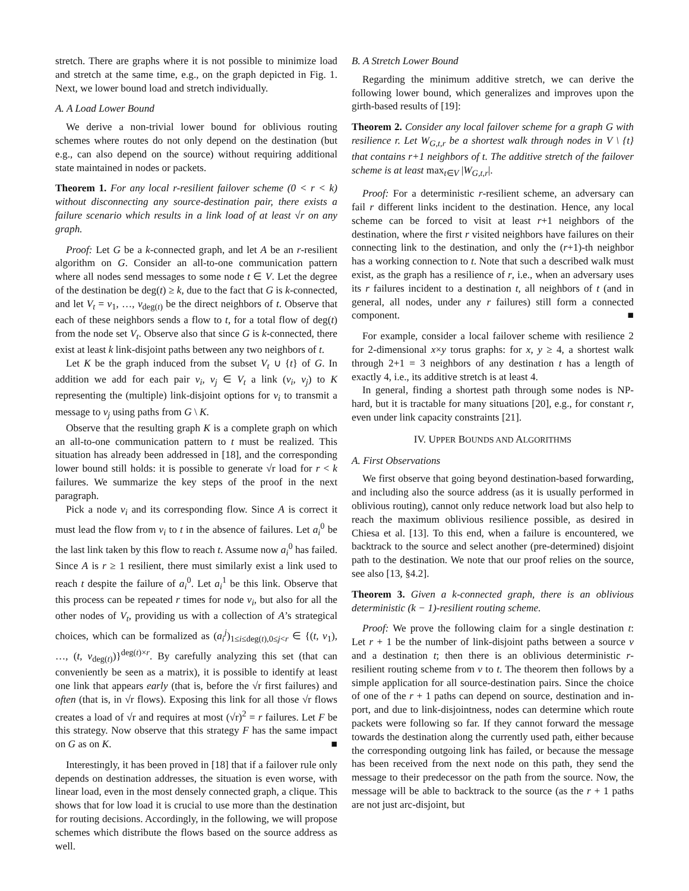stretch. There are graphs where it is not possible to minimize load and stretch at the same time, e.g., on the graph depicted in Fig. 1. Next, we lower bound load and stretch individually.
A. A Load Lower Bound
We derive a non-trivial lower bound for oblivious routing schemes where routes do not only depend on the destination (but e.g., can also depend on the source) without requiring additional state maintained in nodes or packets.
Theorem 1. For any local r-resilient failover scheme (0 < r < k) without disconnecting any source-destination pair, there exists a failure scenario which results in a link load of at least √r on any graph.
Proof: Let G be a k-connected graph, and let A be an r-resilient algorithm on G. Consider an all-to-one communication pattern where all nodes send messages to some node t ∈ V. Let the degree of the destination be deg(t) ≥ k, due to the fact that G is k-connected, and let V<sub>t</sub> = v<sub>1</sub>, …, v<sub>deg(t)</sub> be the direct neighbors of t. Observe that each of these neighbors sends a flow to t, for a total flow of deg(t) from the node set V<sub>t</sub>. Observe also that since G is k-connected, there exist at least k link-disjoint paths between any two neighbors of t.
Let K be the graph induced from the subset V<sub>t</sub> ∪ {t} of G. In addition we add for each pair v<sub>i</sub>, v<sub>j</sub> ∈ V<sub>t</sub> a link (v<sub>i</sub>, v<sub>j</sub>) to K representing the (multiple) link-disjoint options for v<sub>i</sub> to transmit a message to v<sub>j</sub> using paths from G \ K.
Observe that the resulting graph K is a complete graph on which an all-to-one communication pattern to t must be realized. This situation has already been addressed in [18], and the corresponding lower bound still holds: it is possible to generate √r load for r < k failures. We summarize the key steps of the proof in the next paragraph.
Pick a node v<sub>i</sub> and its corresponding flow. Since A is correct it must lead the flow from v<sub>i</sub> to t in the absence of failures. Let a<sub>i</sub><sup>0</sup> be the last link taken by this flow to reach t. Assume now a<sub>i</sub><sup>0</sup> has failed. Since A is r ≥ 1 resilient, there must similarly exist a link used to reach t despite the failure of a<sub>i</sub><sup>0</sup>. Let a<sub>i</sub><sup>1</sup> be this link. Observe that this process can be repeated r times for node v<sub>i</sub>, but also for all the other nodes of V<sub>t</sub>, providing us with a collection of A’s strategical choices, which can be formalized as (a<sub>i</sub><sup>j</sup>)<sub>1≤i≤deg(t),0≤j<r</sub> ∈ {(t, v<sub>1</sub>), …, (t, v<sub>deg(t)</sub>)}<sup>deg(t)×r</sup>. By carefully analyzing this set (that can conveniently be seen as a matrix), it is possible to identify at least one link that appears early (that is, before the √r first failures) and often (that is, in √r flows). Exposing this link for all those √r flows creates a load of √r and requires at most (√r)<sup>2</sup> = r failures. Let F be this strategy. Now observe that this strategy F has the same impact on G as on K. ■
Interestingly, it has been proved in [18] that if a failover rule only depends on destination addresses, the situation is even worse, with linear load, even in the most densely connected graph, a clique. This shows that for low load it is crucial to use more than the destination for routing decisions. Accordingly, in the following, we will propose schemes which distribute the flows based on the source address as well.
B. A Stretch Lower Bound
Regarding the minimum additive stretch, we can derive the following lower bound, which generalizes and improves upon the girth-based results of [19]:
Theorem 2. Consider any local failover scheme for a graph G with resilience r. Let W<sub>G,t,r</sub> be a shortest walk through nodes in V \ {t} that contains r+1 neighbors of t. The additive stretch of the failover scheme is at least max<sub>t∈V</sub> |W<sub>G,t,r</sub>|.
Proof: For a deterministic r-resilient scheme, an adversary can fail r different links incident to the destination. Hence, any local scheme can be forced to visit at least r+1 neighbors of the destination, where the first r visited neighbors have failures on their connecting link to the destination, and only the (r+1)-th neighbor has a working connection to t. Note that such a described walk must exist, as the graph has a resilience of r, i.e., when an adversary uses its r failures incident to a destination t, all neighbors of t (and in general, all nodes, under any r failures) still form a connected component. ■
For example, consider a local failover scheme with resilience 2 for 2-dimensional x×y torus graphs: for x, y ≥ 4, a shortest walk through 2+1 = 3 neighbors of any destination t has a length of exactly 4, i.e., its additive stretch is at least 4.
In general, finding a shortest path through some nodes is NP-hard, but it is tractable for many situations [20], e.g., for constant r, even under link capacity constraints [21].
IV. UPPER BOUNDS AND ALGORITHMS
A. First Observations
We first observe that going beyond destination-based forwarding, and including also the source address (as it is usually performed in oblivious routing), cannot only reduce network load but also help to reach the maximum oblivious resilience possible, as desired in Chiesa et al. [13]. To this end, when a failure is encountered, we backtrack to the source and select another (pre-determined) disjoint path to the destination. We note that our proof relies on the source, see also [13, §4.2].
Theorem 3. Given a k-connected graph, there is an oblivious deterministic (k − 1)-resilient routing scheme.
Proof: We prove the following claim for a single destination t: Let r + 1 be the number of link-disjoint paths between a source v and a destination t; then there is an oblivious deterministic r-resilient routing scheme from v to t. The theorem then follows by a simple application for all source-destination pairs. Since the choice of one of the r + 1 paths can depend on source, destination and in-port, and due to link-disjointness, nodes can determine which route packets were following so far. If they cannot forward the message towards the destination along the currently used path, either because the corresponding outgoing link has failed, or because the message has been received from the next node on this path, they send the message to their predecessor on the path from the source. Now, the message will be able to backtrack to the source (as the r + 1 paths are not just arc-disjoint, but